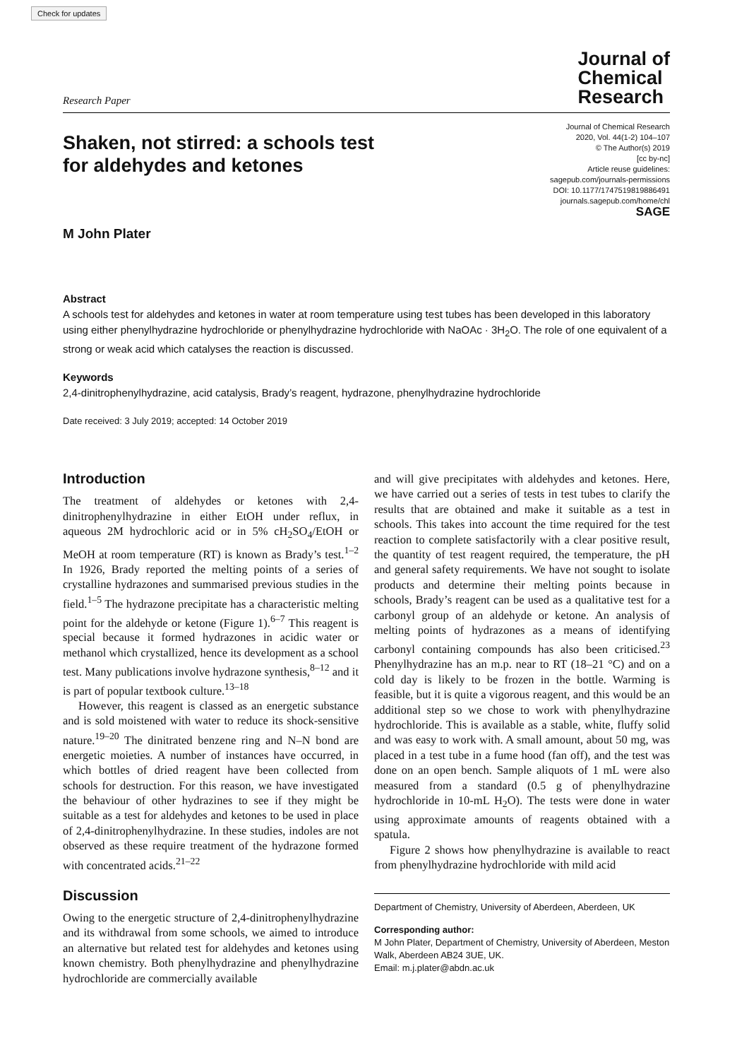Check for updates
Research Paper
Journal of
Chemical
Research
Shaken, not stirred: a schools test
for aldehydes and ketones
M John Plater
Journal of Chemical Research
2020, Vol. 44(1-2) 104–107
© The Author(s) 2019
[cc by-nc]
Article reuse guidelines:
sagepub.com/journals-permissions
DOI: 10.1177/1747519819886491
journals.sagepub.com/home/chl
SAGE
Abstract
A schools test for aldehydes and ketones in water at room temperature using test tubes has been developed in this laboratory using either phenylhydrazine hydrochloride or phenylhydrazine hydrochloride with NaOAc · 3H<sub>2</sub>O. The role of one equivalent of a strong or weak acid which catalyses the reaction is discussed.
Keywords
2,4-dinitrophenylhydrazine, acid catalysis, Brady’s reagent, hydrazone, phenylhydrazine hydrochloride
Date received: 3 July 2019; accepted: 14 October 2019
Introduction
The treatment of aldehydes or ketones with 2,4-dinitrophenylhydrazine in either EtOH under reflux, in aqueous 2M hydrochloric acid or in 5% cH<sub>2</sub>SO<sub>4</sub>/EtOH or MeOH at room temperature (RT) is known as Brady’s test.<sup>1–2</sup> In 1926, Brady reported the melting points of a series of crystalline hydrazones and summarised previous studies in the field.<sup>1–5</sup> The hydrazone precipitate has a characteristic melting point for the aldehyde or ketone (Figure 1).<sup>6–7</sup> This reagent is special because it formed hydrazones in acidic water or methanol which crystallized, hence its development as a school test. Many publications involve hydrazone synthesis,<sup>8–12</sup> and it is part of popular textbook culture.<sup>13–18</sup>
However, this reagent is classed as an energetic substance and is sold moistened with water to reduce its shock-sensitive nature.<sup>19–20</sup> The dinitrated benzene ring and N–N bond are energetic moieties. A number of instances have occurred, in which bottles of dried reagent have been collected from schools for destruction. For this reason, we have investigated the behaviour of other hydrazines to see if they might be suitable as a test for aldehydes and ketones to be used in place of 2,4-dinitrophenylhydrazine. In these studies, indoles are not observed as these require treatment of the hydrazone formed with concentrated acids.<sup>21–22</sup>
Discussion
Owing to the energetic structure of 2,4-dinitrophenylhydrazine and its withdrawal from some schools, we aimed to introduce an alternative but related test for aldehydes and ketones using known chemistry. Both phenylhydrazine and phenylhydrazine hydrochloride are commercially available
and will give precipitates with aldehydes and ketones. Here, we have carried out a series of tests in test tubes to clarify the results that are obtained and make it suitable as a test in schools. This takes into account the time required for the test reaction to complete satisfactorily with a clear positive result, the quantity of test reagent required, the temperature, the pH and general safety requirements. We have not sought to isolate products and determine their melting points because in schools, Brady’s reagent can be used as a qualitative test for a carbonyl group of an aldehyde or ketone. An analysis of melting points of hydrazones as a means of identifying carbonyl containing compounds has also been criticised.<sup>23</sup> Phenylhydrazine has an m.p. near to RT (18–21 °C) and on a cold day is likely to be frozen in the bottle. Warming is feasible, but it is quite a vigorous reagent, and this would be an additional step so we chose to work with phenylhydrazine hydrochloride. This is available as a stable, white, fluffy solid and was easy to work with. A small amount, about 50 mg, was placed in a test tube in a fume hood (fan off), and the test was done on an open bench. Sample aliquots of 1 mL were also measured from a standard (0.5 g of phenylhydrazine hydrochloride in 10-mL H<sub>2</sub>O). The tests were done in water using approximate amounts of reagents obtained with a spatula.
Figure 2 shows how phenylhydrazine is available to react from phenylhydrazine hydrochloride with mild acid
Department of Chemistry, University of Aberdeen, Aberdeen, UK
Corresponding author:
M John Plater, Department of Chemistry, University of Aberdeen, Meston Walk, Aberdeen AB24 3UE, UK.
Email: m.j.plater@abdn.ac.uk